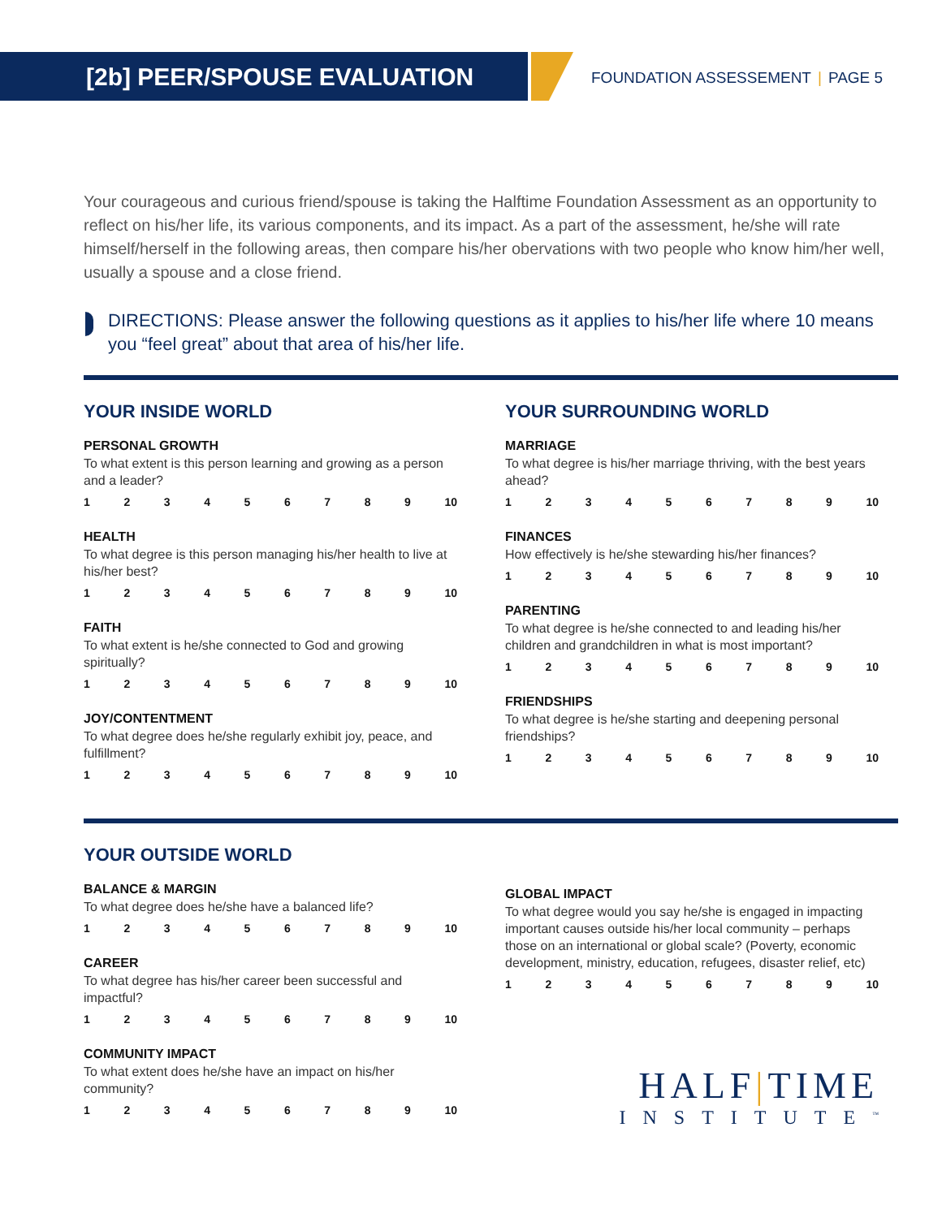[2b] PEER/SPOUSE EVALUATION FOUNDATION ASSESSEMENT | PAGE 5
Your courageous and curious friend/spouse is taking the Halftime Foundation Assessment as an opportunity to reflect on his/her life, its various components, and its impact. As a part of the assessment, he/she will rate himself/herself in the following areas, then compare his/her obervations with two people who know him/her well, usually a spouse and a close friend.
DIRECTIONS: Please answer the following questions as it applies to his/her life where 10 means you “feel great” about that area of his/her life.
YOUR INSIDE WORLD
PERSONAL GROWTH
To what extent is this person learning and growing as a person and a leader?
123456789 10
HEALTH
To what degree is this person managing his/her health to live at his/her best?
123456789 10
FAITH
To what extent is he/she connected to God and growing spiritually?
123456789 10
JOY/CONTENTMENT
To what degree does he/she regularly exhibit joy, peace, and fulfillment?
123456789 10
YOUR SURROUNDING WORLD
MARRIAGE
To what degree is his/her marriage thriving, with the best years ahead?
123456789 10
FINANCES
How effectively is he/she stewarding his/her finances?
123456789 10
PARENTING
To what degree is he/she connected to and leading his/her children and grandchildren in what is most important?
123456789 10
FRIENDSHIPS
To what degree is he/she starting and deepening personal friendships?
123456789 10
YOUR OUTSIDE WORLD
BALANCE & MARGIN
To what degree does he/she have a balanced life?
123456789 10
CAREER
To what degree has his/her career been successful and impactful?
123456789 10
COMMUNITY IMPACT
To what extent does he/she have an impact on his/her community?
123456789 10
GLOBAL IMPACT
To what degree would you say he/she is engaged in impacting important causes outside his/her local community – perhaps those on an international or global scale? (Poverty, economic development, ministry, education, refugees, disaster relief, etc)
123456789 10
HALF|TIME
INSTITUTE<sup>™</sup>